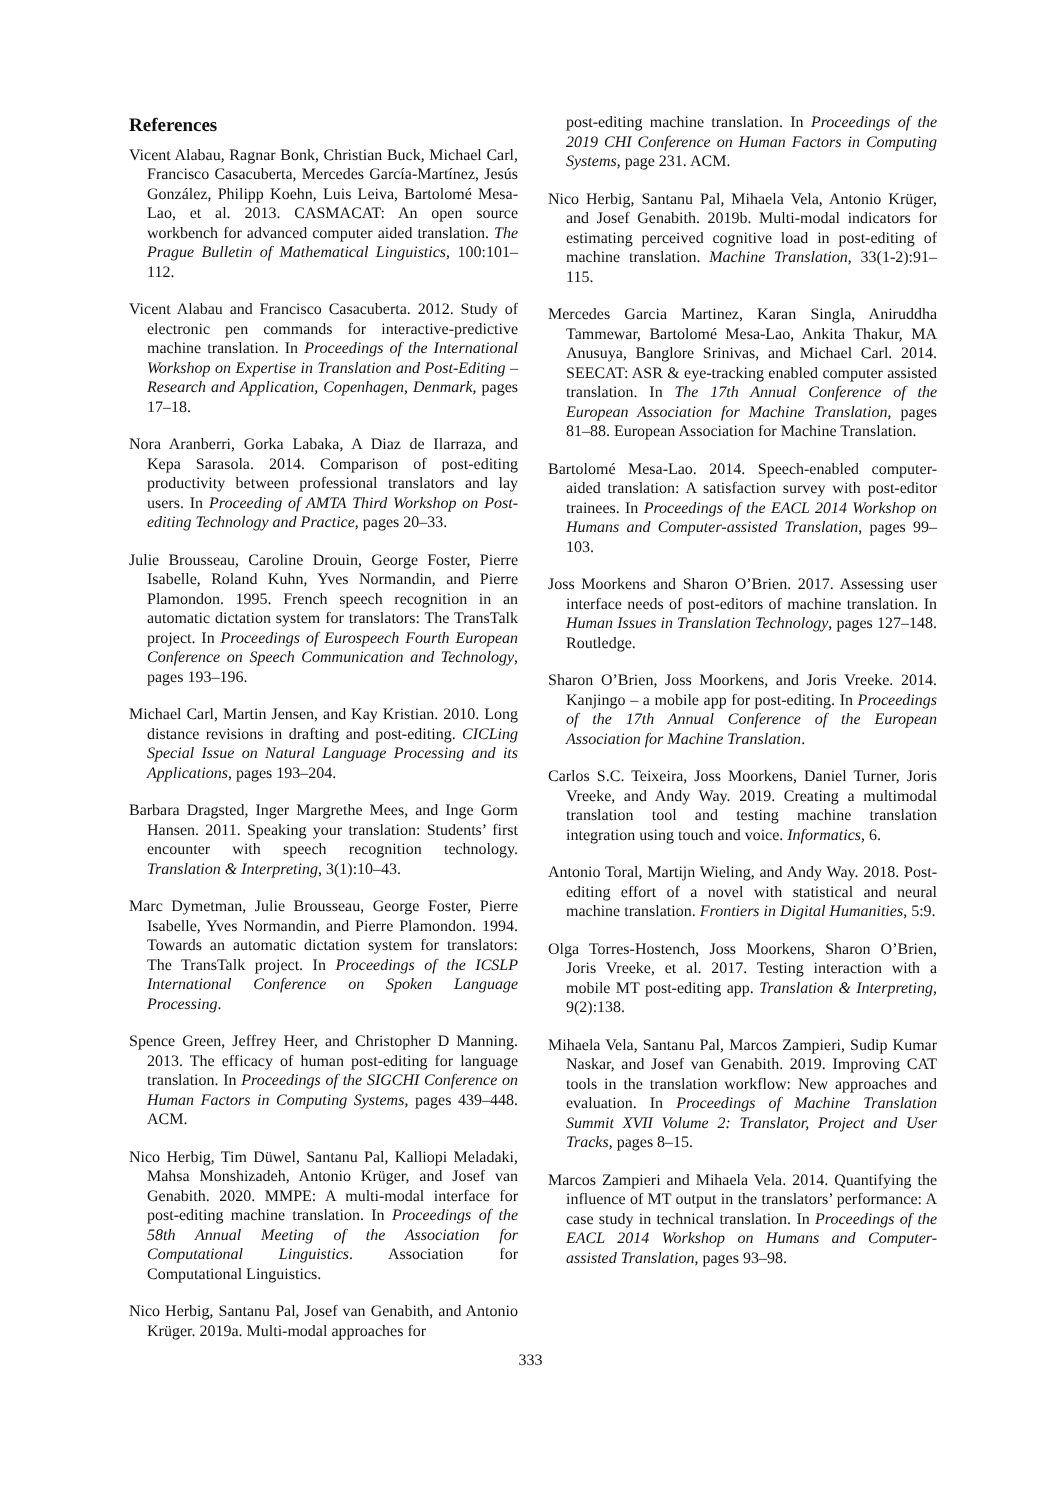References
Vicent Alabau, Ragnar Bonk, Christian Buck, Michael Carl, Francisco Casacuberta, Mercedes García-Martínez, Jesús González, Philipp Koehn, Luis Leiva, Bartolomé Mesa-Lao, et al. 2013. CASMACAT: An open source workbench for advanced computer aided translation. The Prague Bulletin of Mathematical Linguistics, 100:101–112.
Vicent Alabau and Francisco Casacuberta. 2012. Study of electronic pen commands for interactive-predictive machine translation. In Proceedings of the International Workshop on Expertise in Translation and Post-Editing – Research and Application, Copenhagen, Denmark, pages 17–18.
Nora Aranberri, Gorka Labaka, A Diaz de Ilarraza, and Kepa Sarasola. 2014. Comparison of post-editing productivity between professional translators and lay users. In Proceeding of AMTA Third Workshop on Post-editing Technology and Practice, pages 20–33.
Julie Brousseau, Caroline Drouin, George Foster, Pierre Isabelle, Roland Kuhn, Yves Normandin, and Pierre Plamondon. 1995. French speech recognition in an automatic dictation system for translators: The TransTalk project. In Proceedings of Eurospeech Fourth European Conference on Speech Communication and Technology, pages 193–196.
Michael Carl, Martin Jensen, and Kay Kristian. 2010. Long distance revisions in drafting and post-editing. CICLing Special Issue on Natural Language Processing and its Applications, pages 193–204.
Barbara Dragsted, Inger Margrethe Mees, and Inge Gorm Hansen. 2011. Speaking your translation: Students’ first encounter with speech recognition technology. Translation & Interpreting, 3(1):10–43.
Marc Dymetman, Julie Brousseau, George Foster, Pierre Isabelle, Yves Normandin, and Pierre Plamondon. 1994. Towards an automatic dictation system for translators: The TransTalk project. In Proceedings of the ICSLP International Conference on Spoken Language Processing.
Spence Green, Jeffrey Heer, and Christopher D Manning. 2013. The efficacy of human post-editing for language translation. In Proceedings of the SIGCHI Conference on Human Factors in Computing Systems, pages 439–448. ACM.
Nico Herbig, Tim Düwel, Santanu Pal, Kalliopi Meladaki, Mahsa Monshizadeh, Antonio Krüger, and Josef van Genabith. 2020. MMPE: A multi-modal interface for post-editing machine translation. In Proceedings of the 58th Annual Meeting of the Association for Computational Linguistics. Association for Computational Linguistics.
Nico Herbig, Santanu Pal, Josef van Genabith, and Antonio Krüger. 2019a. Multi-modal approaches for
post-editing machine translation. In Proceedings of the 2019 CHI Conference on Human Factors in Computing Systems, page 231. ACM.
Nico Herbig, Santanu Pal, Mihaela Vela, Antonio Krüger, and Josef Genabith. 2019b. Multi-modal indicators for estimating perceived cognitive load in post-editing of machine translation. Machine Translation, 33(1-2):91–115.
Mercedes Garcia Martinez, Karan Singla, Aniruddha Tammewar, Bartolomé Mesa-Lao, Ankita Thakur, MA Anusuya, Banglore Srinivas, and Michael Carl. 2014. SEECAT: ASR & eye-tracking enabled computer assisted translation. In The 17th Annual Conference of the European Association for Machine Translation, pages 81–88. European Association for Machine Translation.
Bartolomé Mesa-Lao. 2014. Speech-enabled computer-aided translation: A satisfaction survey with post-editor trainees. In Proceedings of the EACL 2014 Workshop on Humans and Computer-assisted Translation, pages 99–103.
Joss Moorkens and Sharon O’Brien. 2017. Assessing user interface needs of post-editors of machine translation. In Human Issues in Translation Technology, pages 127–148. Routledge.
Sharon O’Brien, Joss Moorkens, and Joris Vreeke. 2014. Kanjingo – a mobile app for post-editing. In Proceedings of the 17th Annual Conference of the European Association for Machine Translation.
Carlos S.C. Teixeira, Joss Moorkens, Daniel Turner, Joris Vreeke, and Andy Way. 2019. Creating a multimodal translation tool and testing machine translation integration using touch and voice. Informatics, 6.
Antonio Toral, Martijn Wieling, and Andy Way. 2018. Post-editing effort of a novel with statistical and neural machine translation. Frontiers in Digital Humanities, 5:9.
Olga Torres-Hostench, Joss Moorkens, Sharon O’Brien, Joris Vreeke, et al. 2017. Testing interaction with a mobile MT post-editing app. Translation & Interpreting, 9(2):138.
Mihaela Vela, Santanu Pal, Marcos Zampieri, Sudip Kumar Naskar, and Josef van Genabith. 2019. Improving CAT tools in the translation workflow: New approaches and evaluation. In Proceedings of Machine Translation Summit XVII Volume 2: Translator, Project and User Tracks, pages 8–15.
Marcos Zampieri and Mihaela Vela. 2014. Quantifying the influence of MT output in the translators’ performance: A case study in technical translation. In Proceedings of the EACL 2014 Workshop on Humans and Computer-assisted Translation, pages 93–98.
333